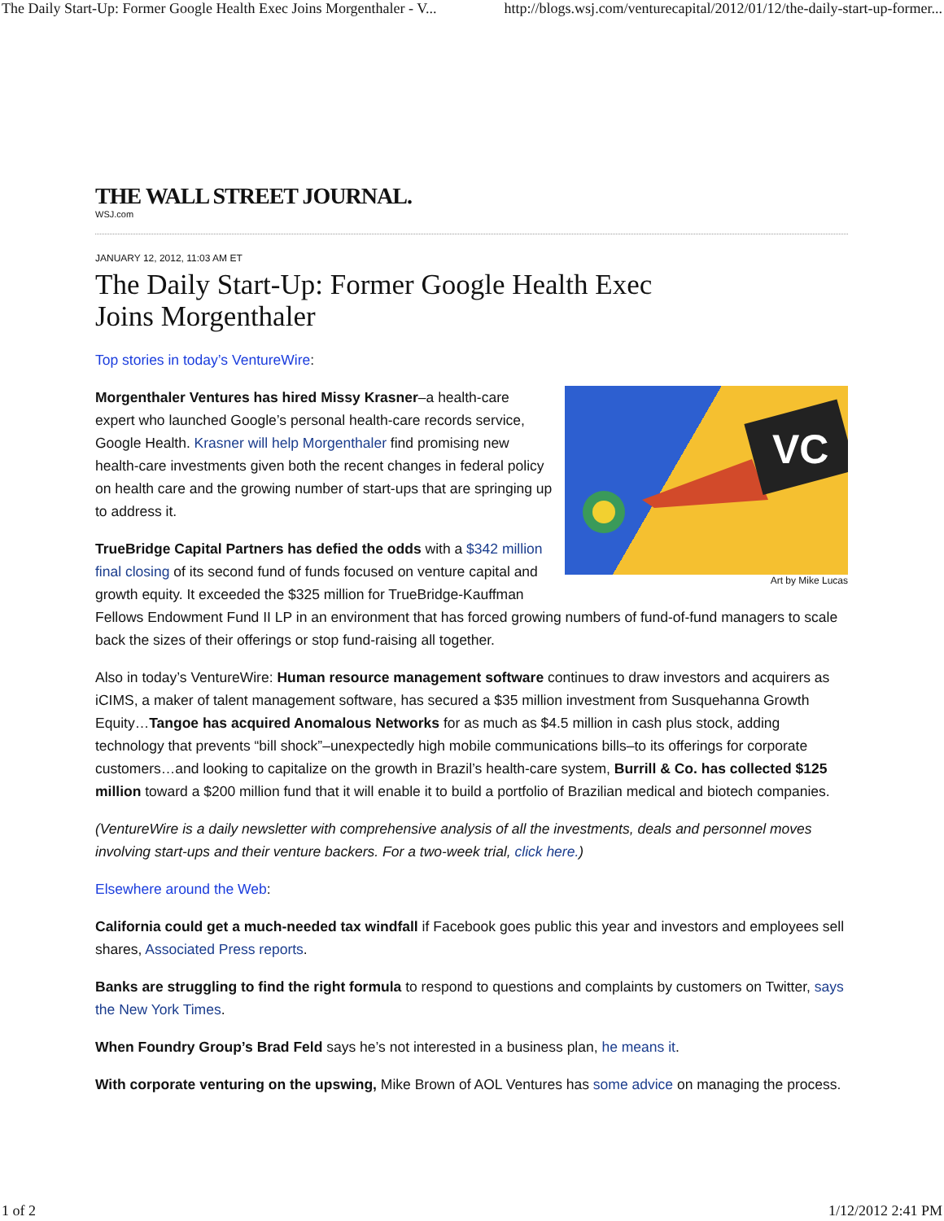The Daily Start-Up: Former Google Health Exec Joins Morgenthaler - V... http://blogs.wsj.com/venturecapital/2012/01/12/the-daily-start-up-former...
THE WALL STREET JOURNAL.
WSJ.com
JANUARY 12, 2012, 11:03 AM ET
The Daily Start-Up: Former Google Health Exec
Joins Morgenthaler
Top stories in today’s VentureWire:
VC
Art by Mike Lucas
Morgenthaler Ventures has hired Missy Krasner–a health-care expert who launched Google’s personal health-care records service, Google Health. Krasner will help Morgenthaler find promising new health-care investments given both the recent changes in federal policy on health care and the growing number of start-ups that are springing up to address it.
TrueBridge Capital Partners has defied the odds with a $342 million final closing of its second fund of funds focused on venture capital and growth equity. It exceeded the $325 million for TrueBridge-Kauffman Fellows Endowment Fund II LP in an environment that has forced growing numbers of fund-of-fund managers to scale back the sizes of their offerings or stop fund-raising all together.
Also in today’s VentureWire: Human resource management software continues to draw investors and acquirers as iCIMS, a maker of talent management software, has secured a $35 million investment from Susquehanna Growth Equity…Tangoe has acquired Anomalous Networks for as much as $4.5 million in cash plus stock, adding technology that prevents “bill shock”–unexpectedly high mobile communications bills–to its offerings for corporate customers…and looking to capitalize on the growth in Brazil’s health-care system, Burrill & Co. has collected $125 million toward a $200 million fund that it will enable it to build a portfolio of Brazilian medical and biotech companies.
(VentureWire is a daily newsletter with comprehensive analysis of all the investments, deals and personnel moves involving start-ups and their venture backers. For a two-week trial, click here.)
Elsewhere around the Web:
California could get a much-needed tax windfall if Facebook goes public this year and investors and employees sell shares, Associated Press reports.
Banks are struggling to find the right formula to respond to questions and complaints by customers on Twitter, says the New York Times.
When Foundry Group’s Brad Feld says he’s not interested in a business plan, he means it.
With corporate venturing on the upswing, Mike Brown of AOL Ventures has some advice on managing the process.
1 of 2 1/12/2012 2:41 PM